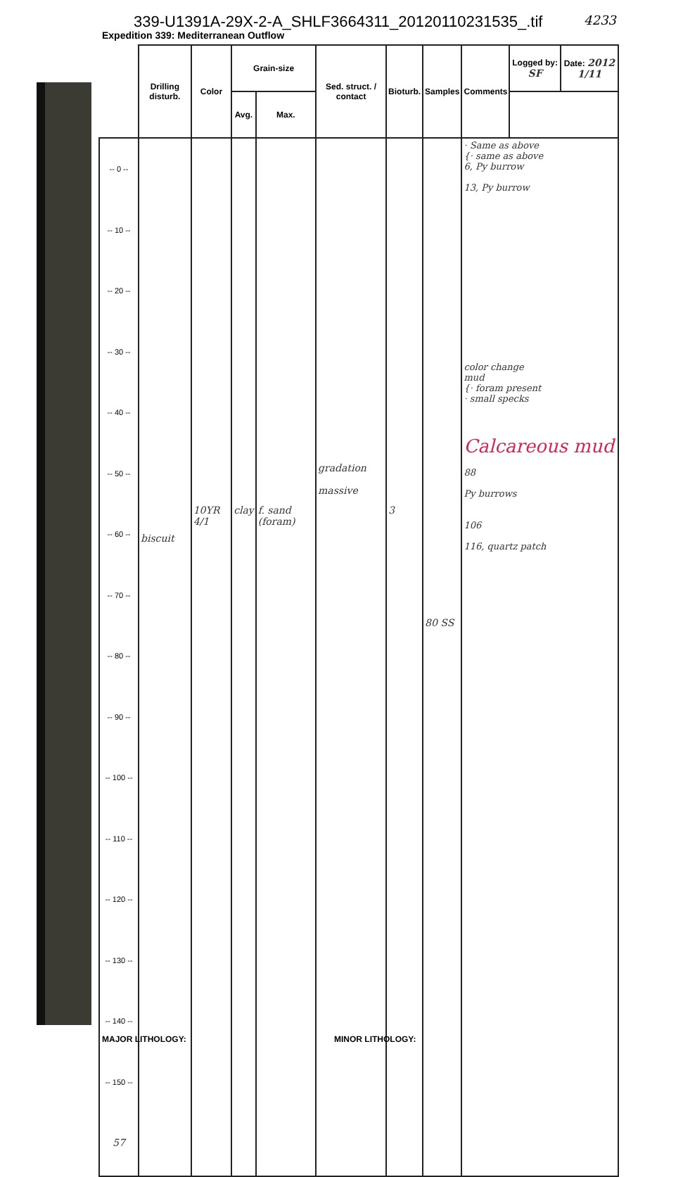339-U1391A-29X-2-A_SHLF3664311_20120110231535_.tif
4233
Expedition 339: Mediterranean Outflow
| | Drilling disturb. | Color | Grain-size | | Sed. struct. / contact | Bioturb. | Samples | Comments | Logged by: SF | Date: 2012 1/11 |
| --- | --- | --- | --- | --- | --- | --- | --- | --- | --- | --- |
| | | | Avg. | Max. | | | | | | |
| -- 0 -- -- 10 -- -- 20 -- -- 30 -- -- 40 -- -- 50 -- -- 60 -- -- 70 -- -- 80 -- -- 90 -- -- 100 -- -- 110 -- -- 120 -- -- 130 -- -- 140 -- -- 150 -- 57 | biscuit | 10YR 4/1 | clay | f. sand (foram) | gradation massive | 3 | 80 SS | · Same as above {· same as above 6, Py burrow 13, Py burrow color change mud {· foram present · small specks Calcareous mud 88 Py burrows 106 116, quartz patch | | |
MAJOR LITHOLOGY: MINOR LITHOLOGY: